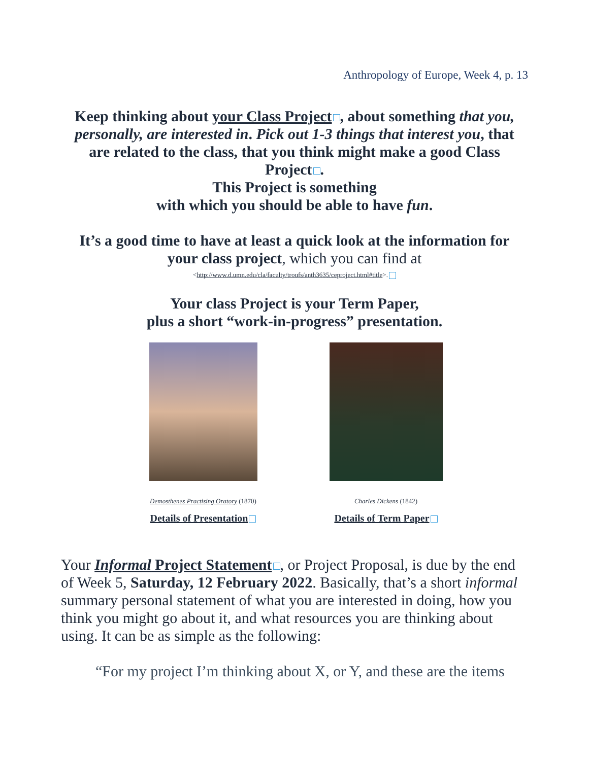Anthropology of Europe, Week 4, p. 13
Keep thinking about your Class Project , about something that you, personally, are interested in. Pick out 1-3 things that interest you, that are related to the class, that you think might make a good Class Project .
This Project is something
with which you should be able to have fun.
It’s a good time to have at least a quick look at the information for your class project, which you can find at
<http://www.d.umn.edu/cla/faculty/troufs/anth3635/ceproject.html#title>.
Your class Project is your Term Paper,
plus a short “work-in-progress” presentation.
Demosthenes Practising Oratory (1870)
Details of Presentation
Charles Dickens (1842)
Details of Term Paper
Your Informal Project Statement , or Project Proposal, is due by the end of Week 5, Saturday, 12 February 2022. Basically, that’s a short informal summary personal statement of what you are interested in doing, how you think you might go about it, and what resources you are thinking about using. It can be as simple as the following:
“For my project I’m thinking about X, or Y, and these are the items